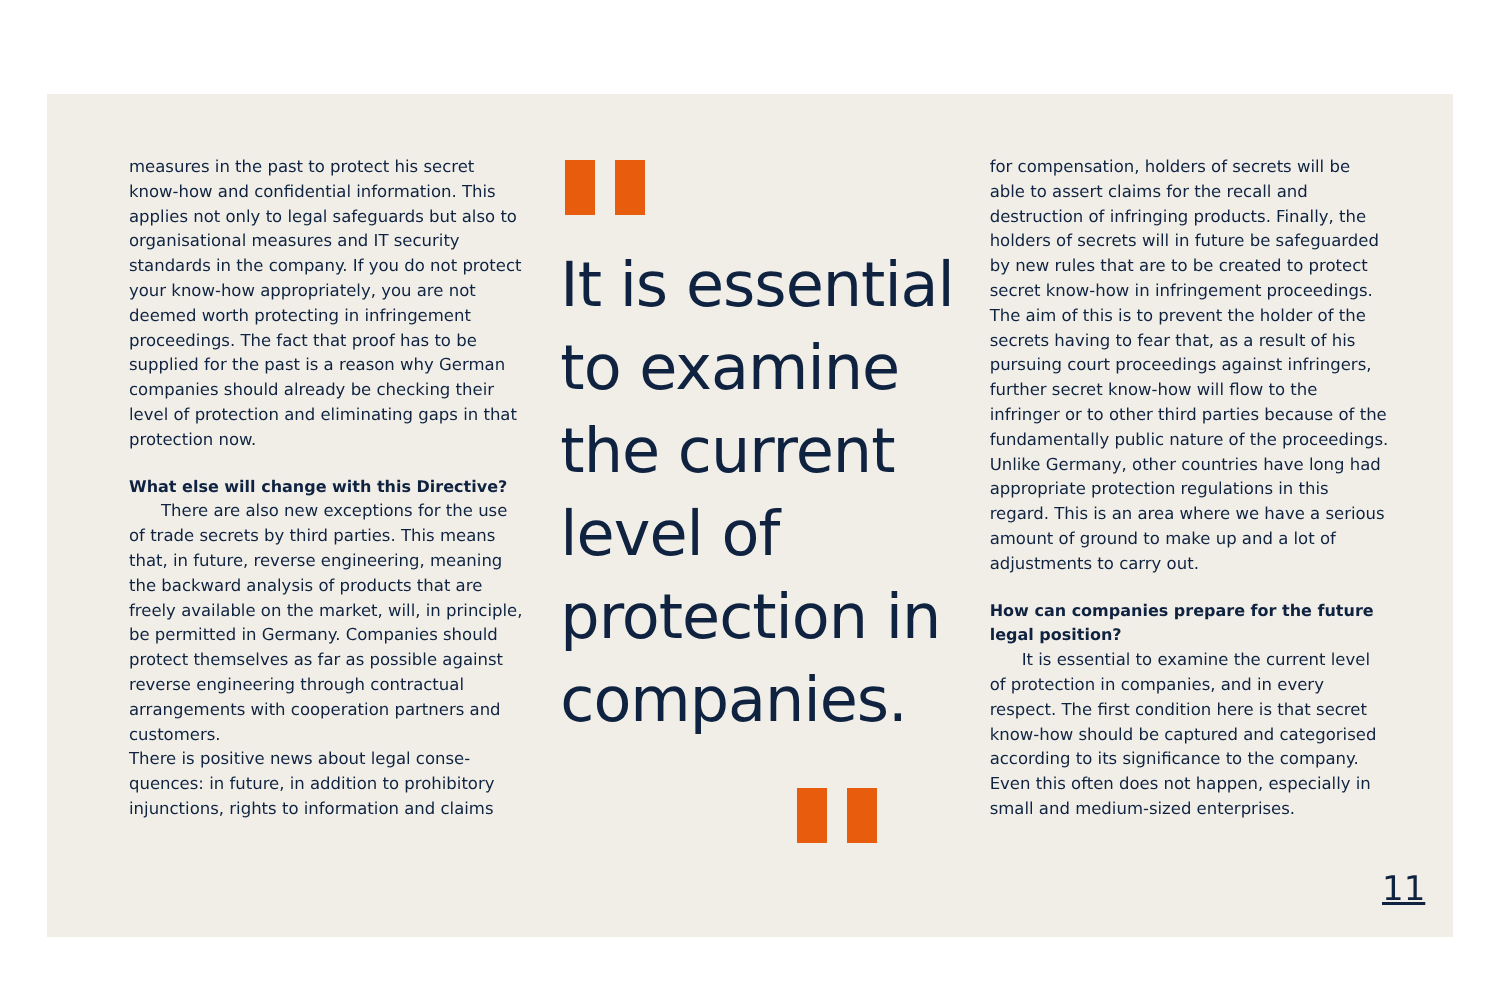measures in the past to protect his secret know-how and confidential information. This applies not only to legal safeguards but also to organisational measures and IT security standards in the company. If you do not protect your know-how appropriately, you are not deemed worth protecting in infringement proceedings. The fact that proof has to be supplied for the past is a reason why German companies should already be checking their level of protection and eliminating gaps in that protection now.
What else will change with this Directive?
There are also new exceptions for the use of trade secrets by third parties. This means that, in future, reverse engineer­ing, meaning the backward analysis of products that are freely available on the market, will, in principle, be permitted in Germany. Companies should protect themselves as far as possible against reverse engineering through contractual arrangements with cooperation partners and customers.
There is positive news about legal conse­quences: in future, in addition to prohibitory injunctions, rights to information and claims
It is essential to examine the current level of protection in companies.
for compensation, holders of secrets will be able to assert claims for the recall and destruction of infringing products. Finally, the holders of secrets will in future be safe­guarded by new rules that are to be created to protect secret know-how in infringement proceedings. The aim of this is to prevent the holder of the secrets having to fear that, as a result of his pursuing court proceedings against infringers, further secret know-how will flow to the infringer or to other third parties because of the fundamentally public nature of the proceedings. Unlike Germany, other countries have long had appropriate protection regulations in this regard. This is an area where we have a serious amount of ground to make up and a lot of adjustments to carry out.
How can companies prepare for the future legal position?
It is essential to examine the current level of protection in companies, and in every respect. The first condition here is that secret know-how should be captured and categorised according to its significance to the company. Even this often does not happen, especially in small and medium-sized enterprises.
11